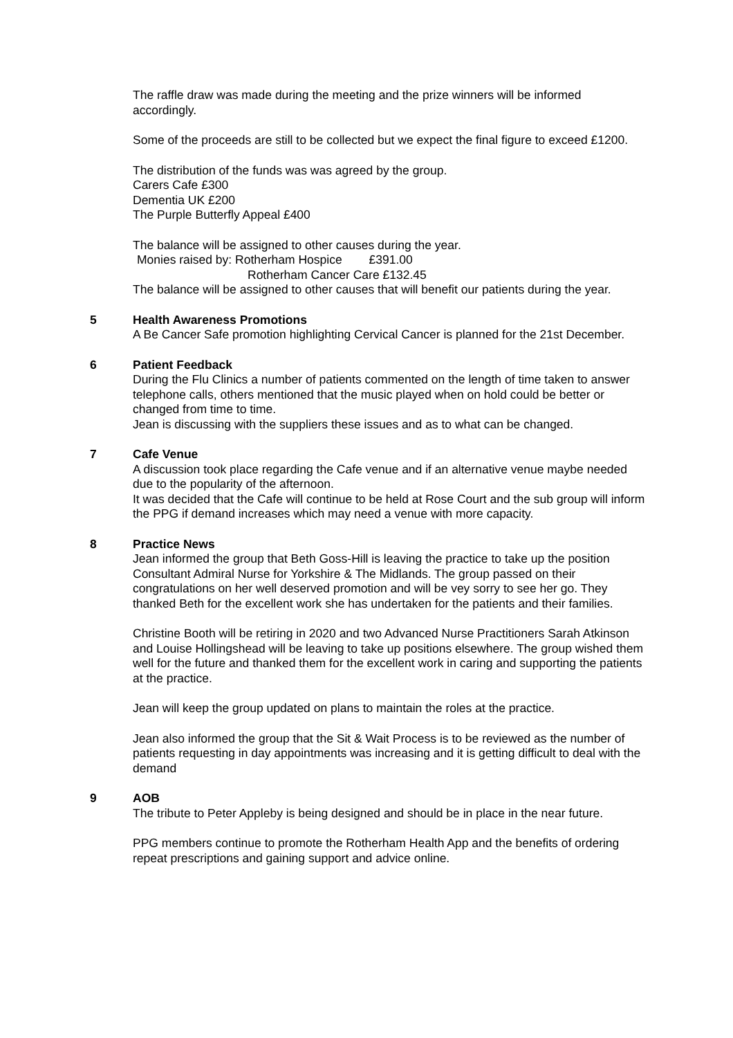The raffle draw was made during the meeting and the prize winners will be informed accordingly.
Some of the proceeds are still to be collected but we expect the final figure to exceed £1200.
The distribution of the funds was was agreed by the group.
Carers Cafe £300
Dementia UK £200
The Purple Butterfly Appeal £400
The balance will be assigned to other causes during the year.
Monies raised by: Rotherham Hospice £391.00
Rotherham Cancer Care £132.45
The balance will be assigned to other causes that will benefit our patients during the year.
5
Health Awareness Promotions
A Be Cancer Safe promotion highlighting Cervical Cancer is planned for the 21st December.
6
Patient Feedback
During the Flu Clinics a number of patients commented on the length of time taken to answer telephone calls, others mentioned that the music played when on hold could be better or changed from time to time.
Jean is discussing with the suppliers these issues and as to what can be changed.
7
Cafe Venue
A discussion took place regarding the Cafe venue and if an alternative venue maybe needed due to the popularity of the afternoon.
It was decided that the Cafe will continue to be held at Rose Court and the sub group will inform the PPG if demand increases which may need a venue with more capacity.
8
Practice News
Jean informed the group that Beth Goss-Hill is leaving the practice to take up the position Consultant Admiral Nurse for Yorkshire & The Midlands. The group passed on their congratulations on her well deserved promotion and will be vey sorry to see her go. They thanked Beth for the excellent work she has undertaken for the patients and their families.
Christine Booth will be retiring in 2020 and two Advanced Nurse Practitioners Sarah Atkinson and Louise Hollingshead will be leaving to take up positions elsewhere. The group wished them well for the future and thanked them for the excellent work in caring and supporting the patients at the practice.
Jean will keep the group updated on plans to maintain the roles at the practice.
Jean also informed the group that the Sit & Wait Process is to be reviewed as the number of patients requesting in day appointments was increasing and it is getting difficult to deal with the demand
9
AOB
The tribute to Peter Appleby is being designed and should be in place in the near future.
PPG members continue to promote the Rotherham Health App and the benefits of ordering repeat prescriptions and gaining support and advice online.